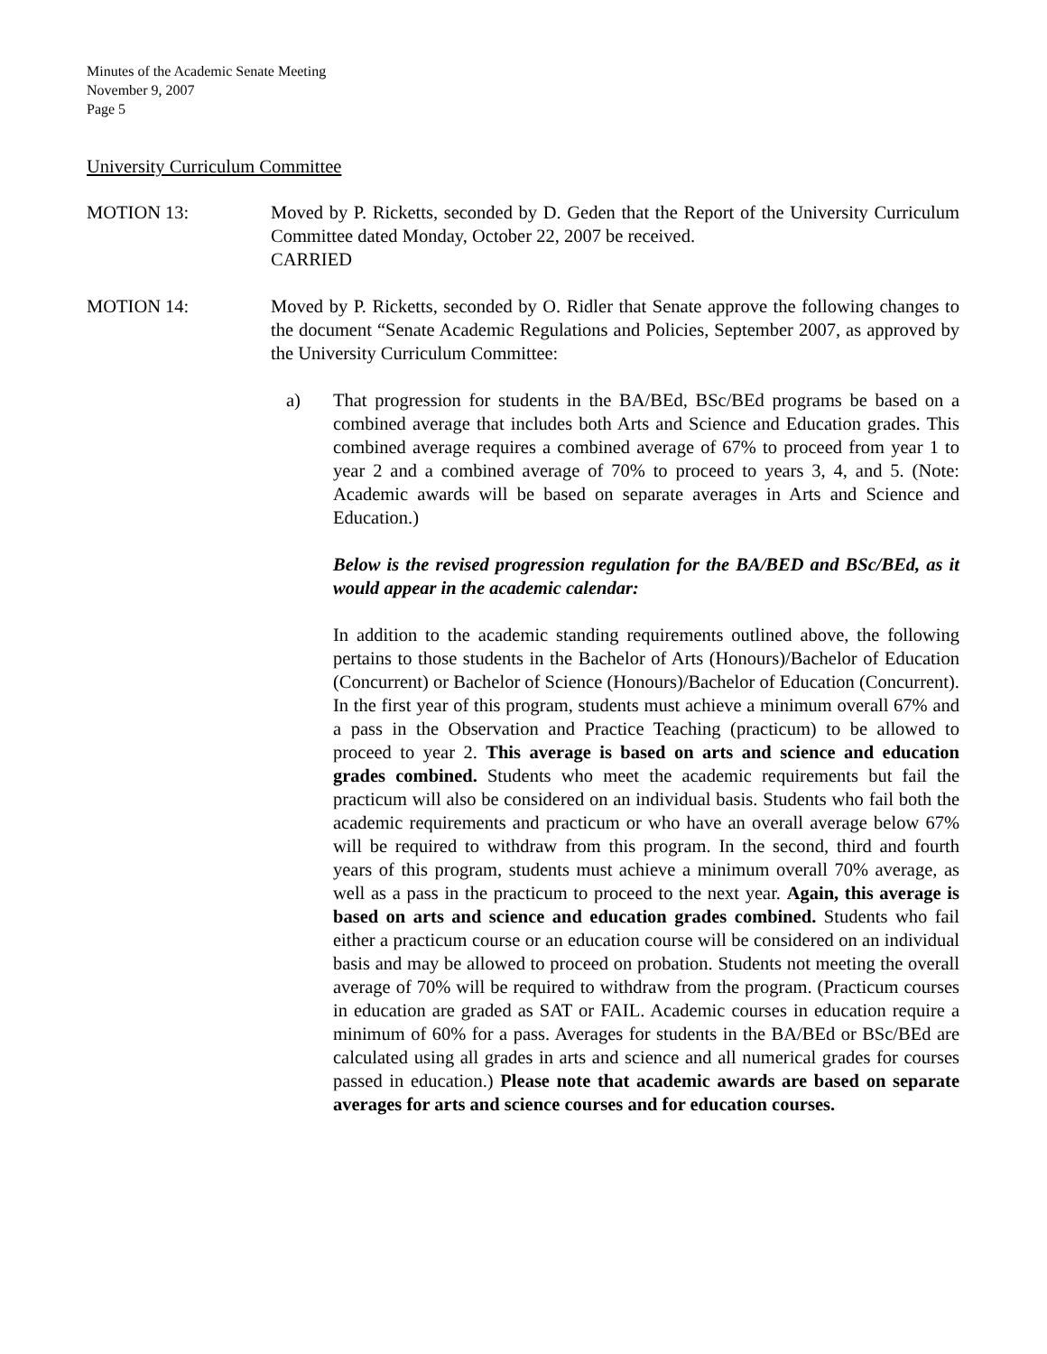Minutes of the Academic Senate Meeting
November 9, 2007
Page 5
University Curriculum Committee
MOTION 13: Moved by P. Ricketts, seconded by D. Geden that the Report of the University Curriculum Committee dated Monday, October 22, 2007 be received.
CARRIED
MOTION 14: Moved by P. Ricketts, seconded by O. Ridler that Senate approve the following changes to the document “Senate Academic Regulations and Policies, September 2007, as approved by the University Curriculum Committee:
a) That progression for students in the BA/BEd, BSc/BEd programs be based on a combined average that includes both Arts and Science and Education grades. This combined average requires a combined average of 67% to proceed from year 1 to year 2 and a combined average of 70% to proceed to years 3, 4, and 5. (Note: Academic awards will be based on separate averages in Arts and Science and Education.)
Below is the revised progression regulation for the BA/BED and BSc/BEd, as it would appear in the academic calendar:
In addition to the academic standing requirements outlined above, the following pertains to those students in the Bachelor of Arts (Honours)/Bachelor of Education (Concurrent) or Bachelor of Science (Honours)/Bachelor of Education (Concurrent). In the first year of this program, students must achieve a minimum overall 67% and a pass in the Observation and Practice Teaching (practicum) to be allowed to proceed to year 2. This average is based on arts and science and education grades combined. Students who meet the academic requirements but fail the practicum will also be considered on an individual basis. Students who fail both the academic requirements and practicum or who have an overall average below 67% will be required to withdraw from this program. In the second, third and fourth years of this program, students must achieve a minimum overall 70% average, as well as a pass in the practicum to proceed to the next year. Again, this average is based on arts and science and education grades combined. Students who fail either a practicum course or an education course will be considered on an individual basis and may be allowed to proceed on probation. Students not meeting the overall average of 70% will be required to withdraw from the program. (Practicum courses in education are graded as SAT or FAIL. Academic courses in education require a minimum of 60% for a pass. Averages for students in the BA/BEd or BSc/BEd are calculated using all grades in arts and science and all numerical grades for courses passed in education.) Please note that academic awards are based on separate averages for arts and science courses and for education courses.